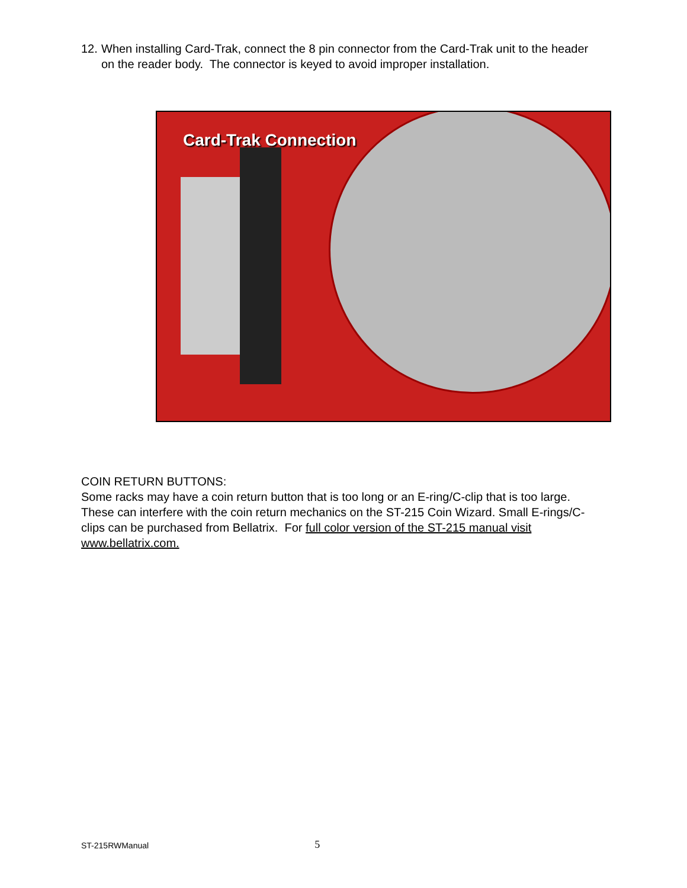12. When installing Card-Trak, connect the 8 pin connector from the Card-Trak unit to the header on the reader body. The connector is keyed to avoid improper installation.
Card-Trak Connection
COIN RETURN BUTTONS:
Some racks may have a coin return button that is too long or an E-ring/C-clip that is too large. These can interfere with the coin return mechanics on the ST-215 Coin Wizard. Small E-rings/C-clips can be purchased from Bellatrix. For full color version of the ST-215 manual visit www.bellatrix.com.
ST-215RWManual 5